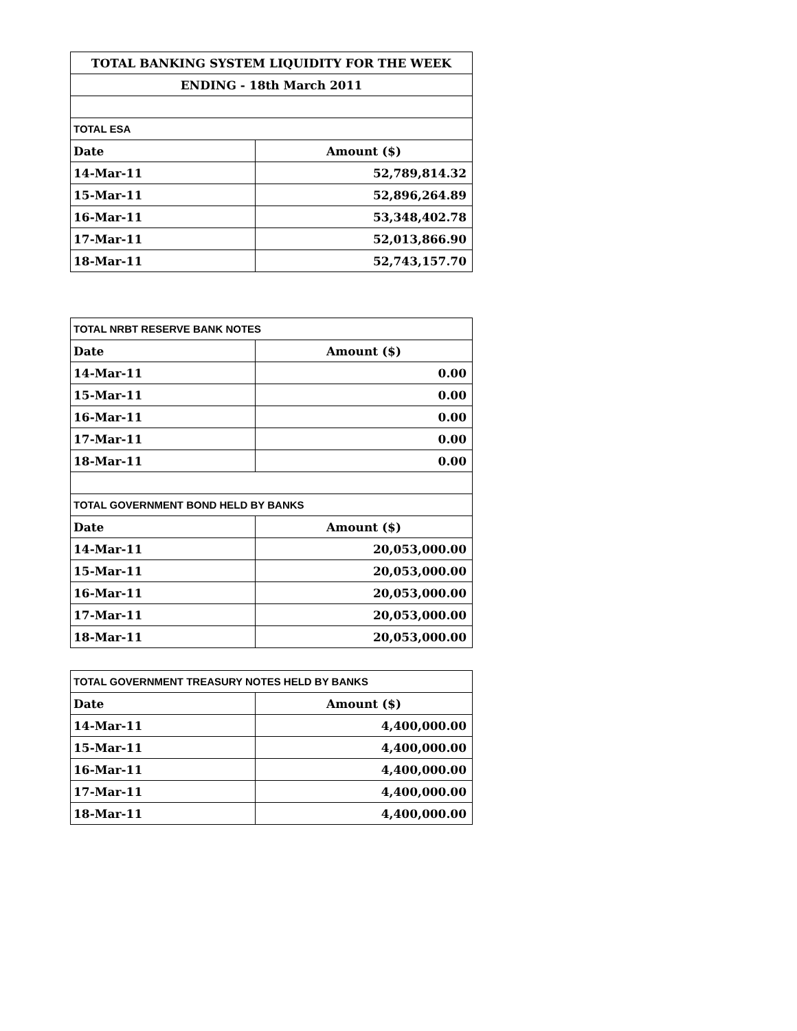| TOTAL BANKING SYSTEM LIQUIDITY FOR THE WEEK | |
| --- | --- |
| ENDING - 18th March 2011 | |
| TOTAL ESA | |
| Date | Amount ($) |
| 14-Mar-11 | 52,789,814.32 |
| 15-Mar-11 | 52,896,264.89 |
| 16-Mar-11 | 53,348,402.78 |
| 17-Mar-11 | 52,013,866.90 |
| 18-Mar-11 | 52,743,157.70 |
| TOTAL NRBT RESERVE BANK NOTES | |
| --- | --- |
| Date | Amount ($) |
| 14-Mar-11 | 0.00 |
| 15-Mar-11 | 0.00 |
| 16-Mar-11 | 0.00 |
| 17-Mar-11 | 0.00 |
| 18-Mar-11 | 0.00 |
| TOTAL GOVERNMENT BOND HELD BY BANKS | |
| Date | Amount ($) |
| 14-Mar-11 | 20,053,000.00 |
| 15-Mar-11 | 20,053,000.00 |
| 16-Mar-11 | 20,053,000.00 |
| 17-Mar-11 | 20,053,000.00 |
| 18-Mar-11 | 20,053,000.00 |
| TOTAL GOVERNMENT TREASURY NOTES HELD BY BANKS | |
| --- | --- |
| Date | Amount ($) |
| 14-Mar-11 | 4,400,000.00 |
| 15-Mar-11 | 4,400,000.00 |
| 16-Mar-11 | 4,400,000.00 |
| 17-Mar-11 | 4,400,000.00 |
| 18-Mar-11 | 4,400,000.00 |